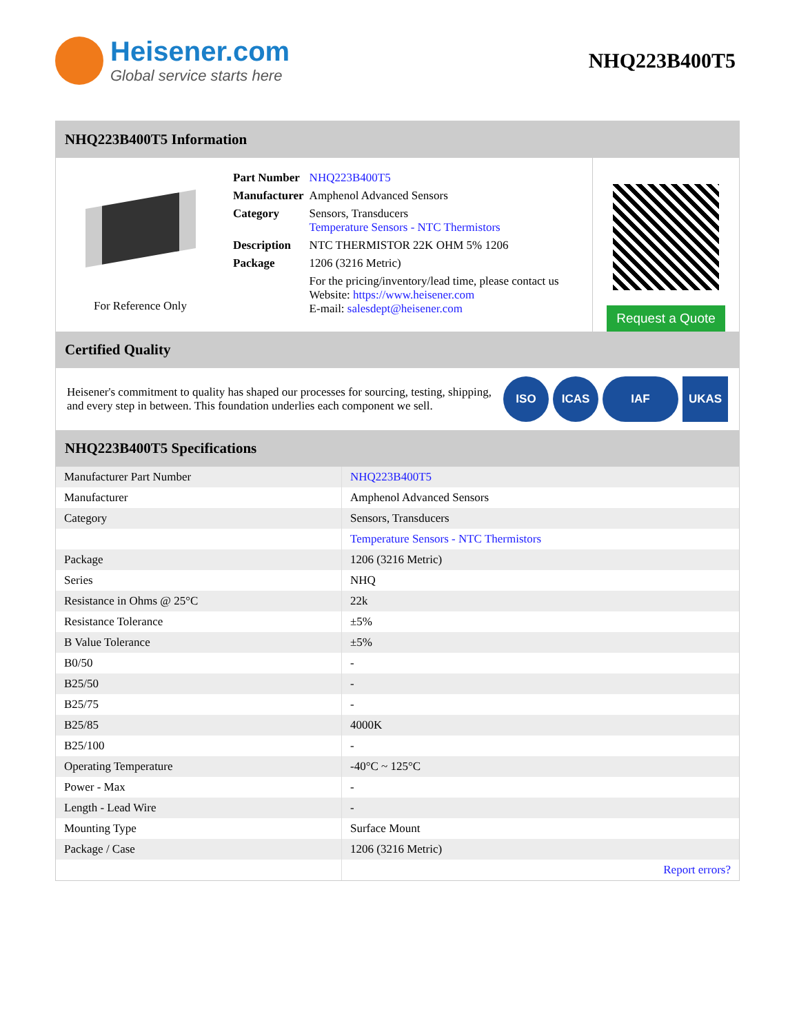Heisener.com
Global service starts here
NHQ223B400T5
NHQ223B400T5 Information
For Reference Only
| Part Number | NHQ223B400T5 |
| Manufacturer | Amphenol Advanced Sensors |
| Category | Sensors, Transducers Temperature Sensors - NTC Thermistors |
| Description | NTC THERMISTOR 22K OHM 5% 1206 |
| Package | 1206 (3216 Metric) |
| | For the pricing/inventory/lead time, please contact us Website: https://www.heisener.com E-mail: salesdept@heisener.com |
Request a Quote
Certified Quality
Heisener's commitment to quality has shaped our processes for sourcing, testing, shipping, and every step in between. This foundation underlies each component we sell.
ISO ICAS IAF UKAS
NHQ223B400T5 Specifications
| Manufacturer Part Number | NHQ223B400T5 |
| Manufacturer | Amphenol Advanced Sensors |
| Category | Sensors, Transducers |
| | Temperature Sensors - NTC Thermistors |
| Package | 1206 (3216 Metric) |
| Series | NHQ |
| Resistance in Ohms @ 25°C | 22k |
| Resistance Tolerance | ±5% |
| B Value Tolerance | ±5% |
| B0/50 | - |
| B25/50 | - |
| B25/75 | - |
| B25/85 | 4000K |
| B25/100 | - |
| Operating Temperature | -40°C ~ 125°C |
| Power - Max | - |
| Length - Lead Wire | - |
| Mounting Type | Surface Mount |
| Package / Case | 1206 (3216 Metric) |
| | Report errors? |